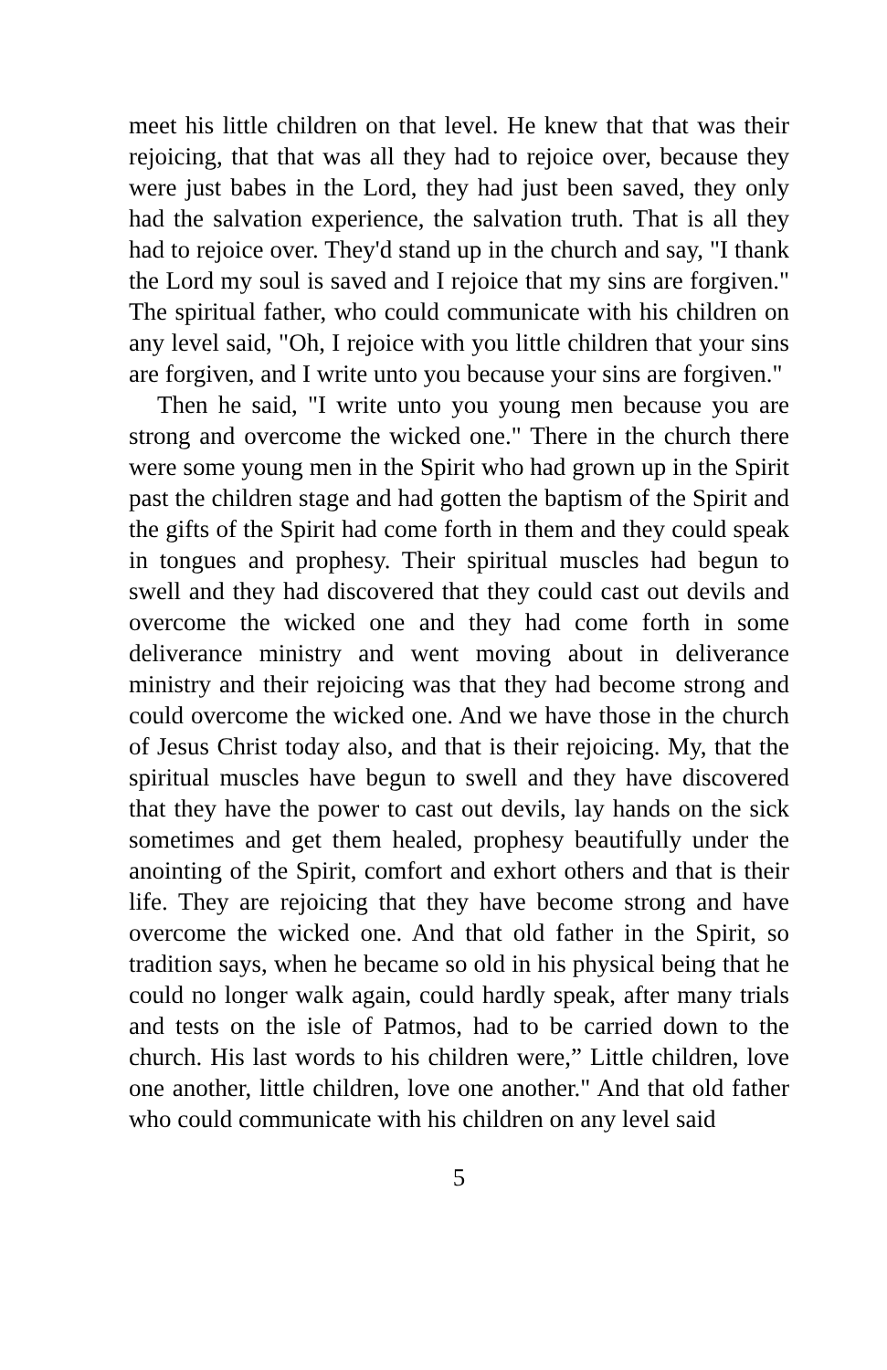meet his little children on that level. He knew that that was their rejoicing, that that was all they had to rejoice over, because they were just babes in the Lord, they had just been saved, they only had the salvation experience, the salvation truth. That is all they had to rejoice over. They'd stand up in the church and say, "I thank the Lord my soul is saved and I rejoice that my sins are forgiven." The spiritual father, who could communicate with his children on any level said, "Oh, I rejoice with you little children that your sins are forgiven, and I write unto you because your sins are forgiven."
Then he said, "I write unto you young men because you are strong and overcome the wicked one." There in the church there were some young men in the Spirit who had grown up in the Spirit past the children stage and had gotten the baptism of the Spirit and the gifts of the Spirit had come forth in them and they could speak in tongues and prophesy. Their spiritual muscles had begun to swell and they had discovered that they could cast out devils and overcome the wicked one and they had come forth in some deliverance ministry and went moving about in deliverance ministry and their rejoicing was that they had become strong and could overcome the wicked one. And we have those in the church of Jesus Christ today also, and that is their rejoicing. My, that the spiritual muscles have begun to swell and they have discovered that they have the power to cast out devils, lay hands on the sick sometimes and get them healed, prophesy beautifully under the anointing of the Spirit, comfort and exhort others and that is their life. They are rejoicing that they have become strong and have overcome the wicked one. And that old father in the Spirit, so tradition says, when he became so old in his physical being that he could no longer walk again, could hardly speak, after many trials and tests on the isle of Patmos, had to be carried down to the church. His last words to his children were,” Little children, love one another, little children, love one another." And that old father who could communicate with his children on any level said
5